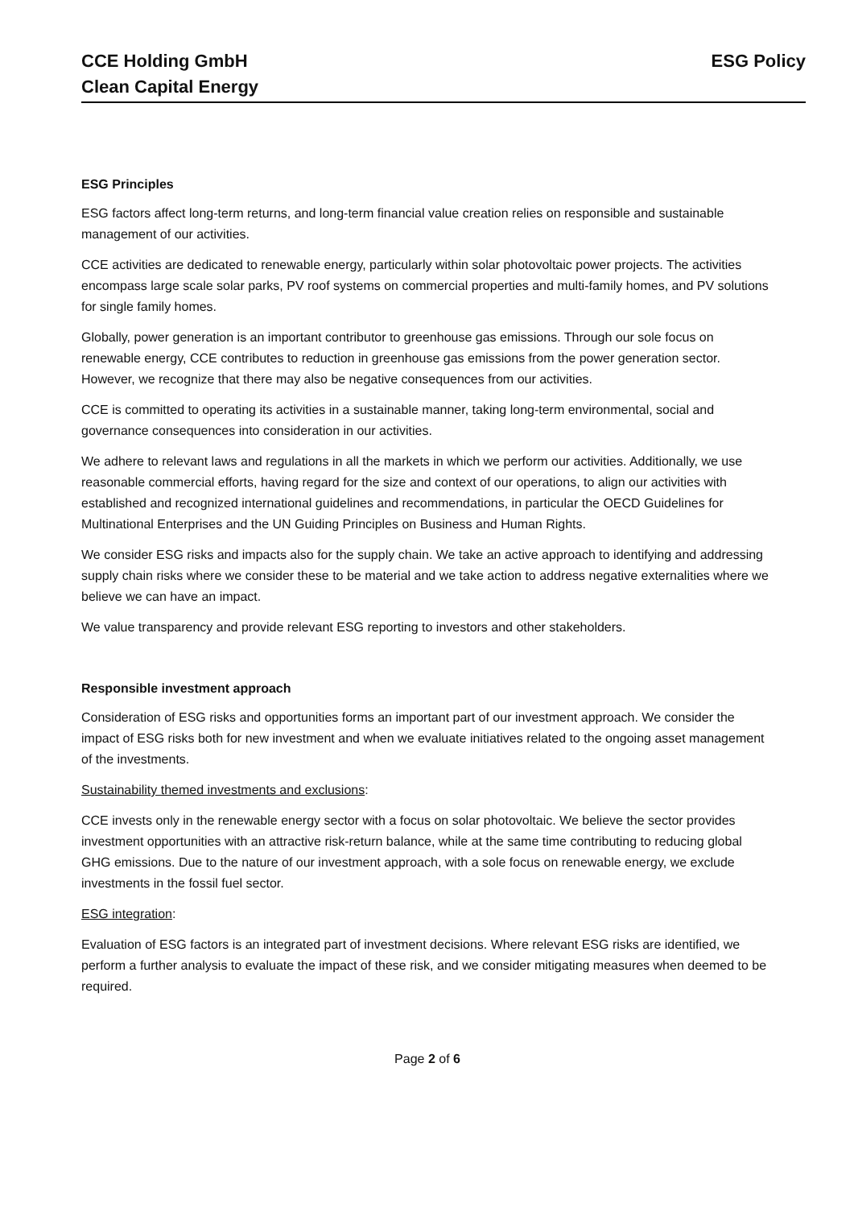CCE Holding GmbH
Clean Capital Energy
ESG Policy
ESG Principles
ESG factors affect long-term returns, and long-term financial value creation relies on responsible and sustainable management of our activities.
CCE activities are dedicated to renewable energy, particularly within solar photovoltaic power projects. The activities encompass large scale solar parks, PV roof systems on commercial properties and multi-family homes, and PV solutions for single family homes.
Globally, power generation is an important contributor to greenhouse gas emissions. Through our sole focus on renewable energy, CCE contributes to reduction in greenhouse gas emissions from the power generation sector. However, we recognize that there may also be negative consequences from our activities.
CCE is committed to operating its activities in a sustainable manner, taking long-term environmental, social and governance consequences into consideration in our activities.
We adhere to relevant laws and regulations in all the markets in which we perform our activities. Additionally, we use reasonable commercial efforts, having regard for the size and context of our operations, to align our activities with established and recognized international guidelines and recommendations, in particular the OECD Guidelines for Multinational Enterprises and the UN Guiding Principles on Business and Human Rights.
We consider ESG risks and impacts also for the supply chain. We take an active approach to identifying and addressing supply chain risks where we consider these to be material and we take action to address negative externalities where we believe we can have an impact.
We value transparency and provide relevant ESG reporting to investors and other stakeholders.
Responsible investment approach
Consideration of ESG risks and opportunities forms an important part of our investment approach. We consider the impact of ESG risks both for new investment and when we evaluate initiatives related to the ongoing asset management of the investments.
Sustainability themed investments and exclusions:
CCE invests only in the renewable energy sector with a focus on solar photovoltaic. We believe the sector provides investment opportunities with an attractive risk-return balance, while at the same time contributing to reducing global GHG emissions. Due to the nature of our investment approach, with a sole focus on renewable energy, we exclude investments in the fossil fuel sector.
ESG integration:
Evaluation of ESG factors is an integrated part of investment decisions. Where relevant ESG risks are identified, we perform a further analysis to evaluate the impact of these risk, and we consider mitigating measures when deemed to be required.
Page 2 of 6